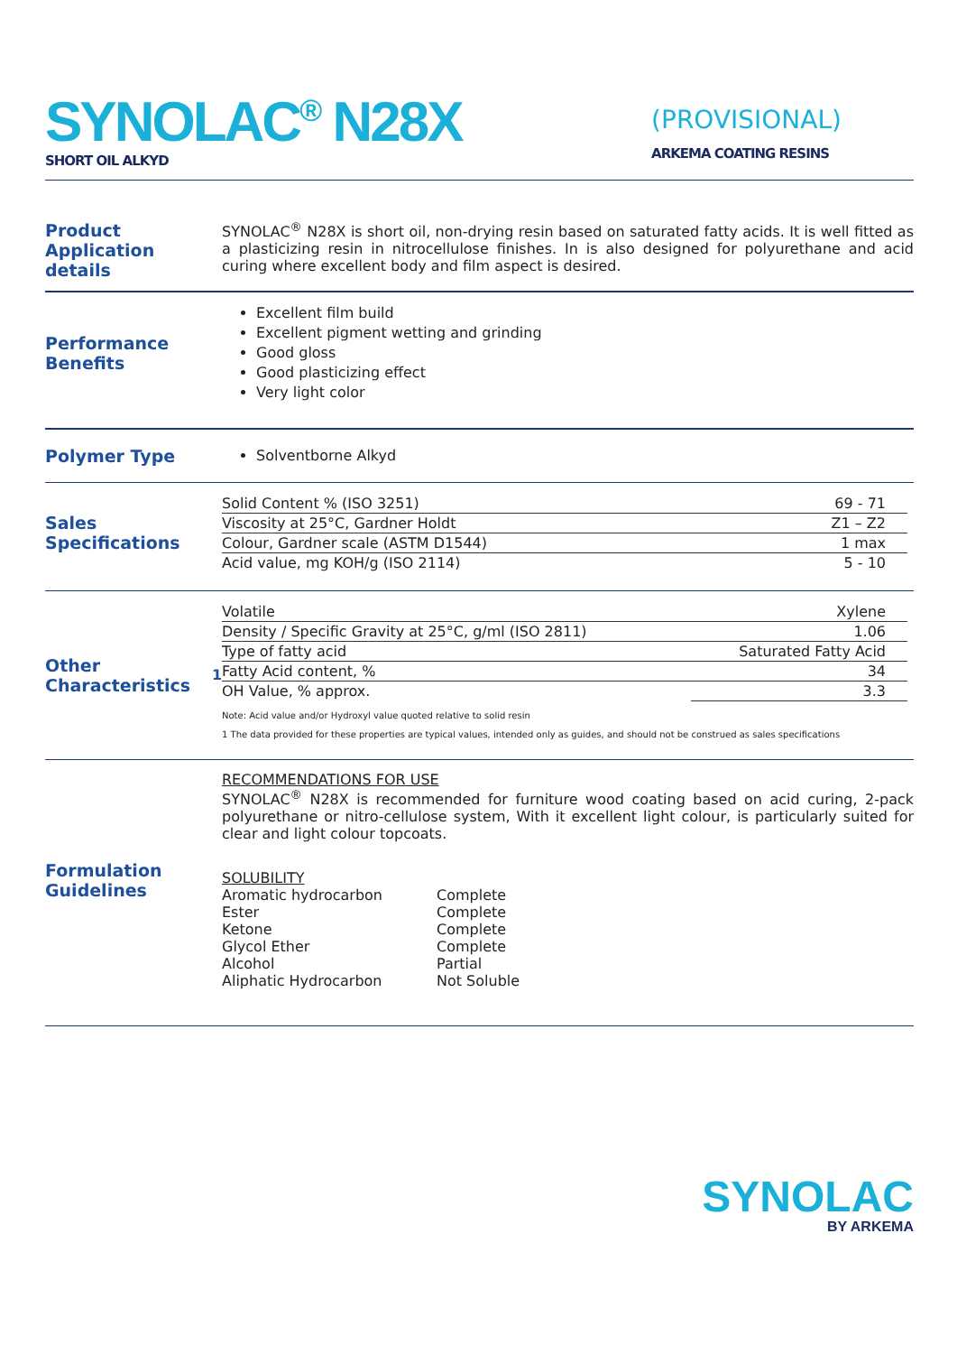SYNOLAC<sup>®</sup> N28X
SHORT OIL ALKYD
(PROVISIONAL)
ARKEMA COATING RESINS
Product Application details
SYNOLAC<sup>®</sup> N28X is short oil, non-drying resin based on saturated fatty acids. It is well fitted as a plasticizing resin in nitrocellulose finishes. In is also designed for polyurethane and acid curing where excellent body and film aspect is desired.
Performance Benefits
Excellent film build
Excellent pigment wetting and grinding
Good gloss
Good plasticizing effect
Very light color
Polymer Type
Solventborne Alkyd
Sales Specifications
| Solid Content % (ISO 3251) | 69 - 71 |
| Viscosity at 25°C, Gardner Holdt | Z1 – Z2 |
| Colour, Gardner scale (ASTM D1544) | 1 max |
| Acid value, mg KOH/g (ISO 2114) | 5 - 10 |
Other Characteristics<sup>1</sup>
| Volatile | Xylene |
| Density / Specific Gravity at 25°C, g/ml (ISO 2811) | 1.06 |
| Type of fatty acid | Saturated Fatty Acid |
| Fatty Acid content, % | 34 |
| OH Value, % approx. | 3.3 |
Note: Acid value and/or Hydroxyl value quoted relative to solid resin
1 The data provided for these properties are typical values, intended only as guides, and should not be construed as sales specifications
Formulation Guidelines
RECOMMENDATIONS FOR USE
SYNOLAC<sup>®</sup> N28X is recommended for furniture wood coating based on acid curing, 2-pack polyurethane or nitro-cellulose system, With it excellent light colour, is particularly suited for clear and light colour topcoats.
SOLUBILITY
| Aromatic hydrocarbon | Complete |
| Ester | Complete |
| Ketone | Complete |
| Glycol Ether | Complete |
| Alcohol | Partial |
| Aliphatic Hydrocarbon | Not Soluble |
SYNOLAC
BY ARKEMA